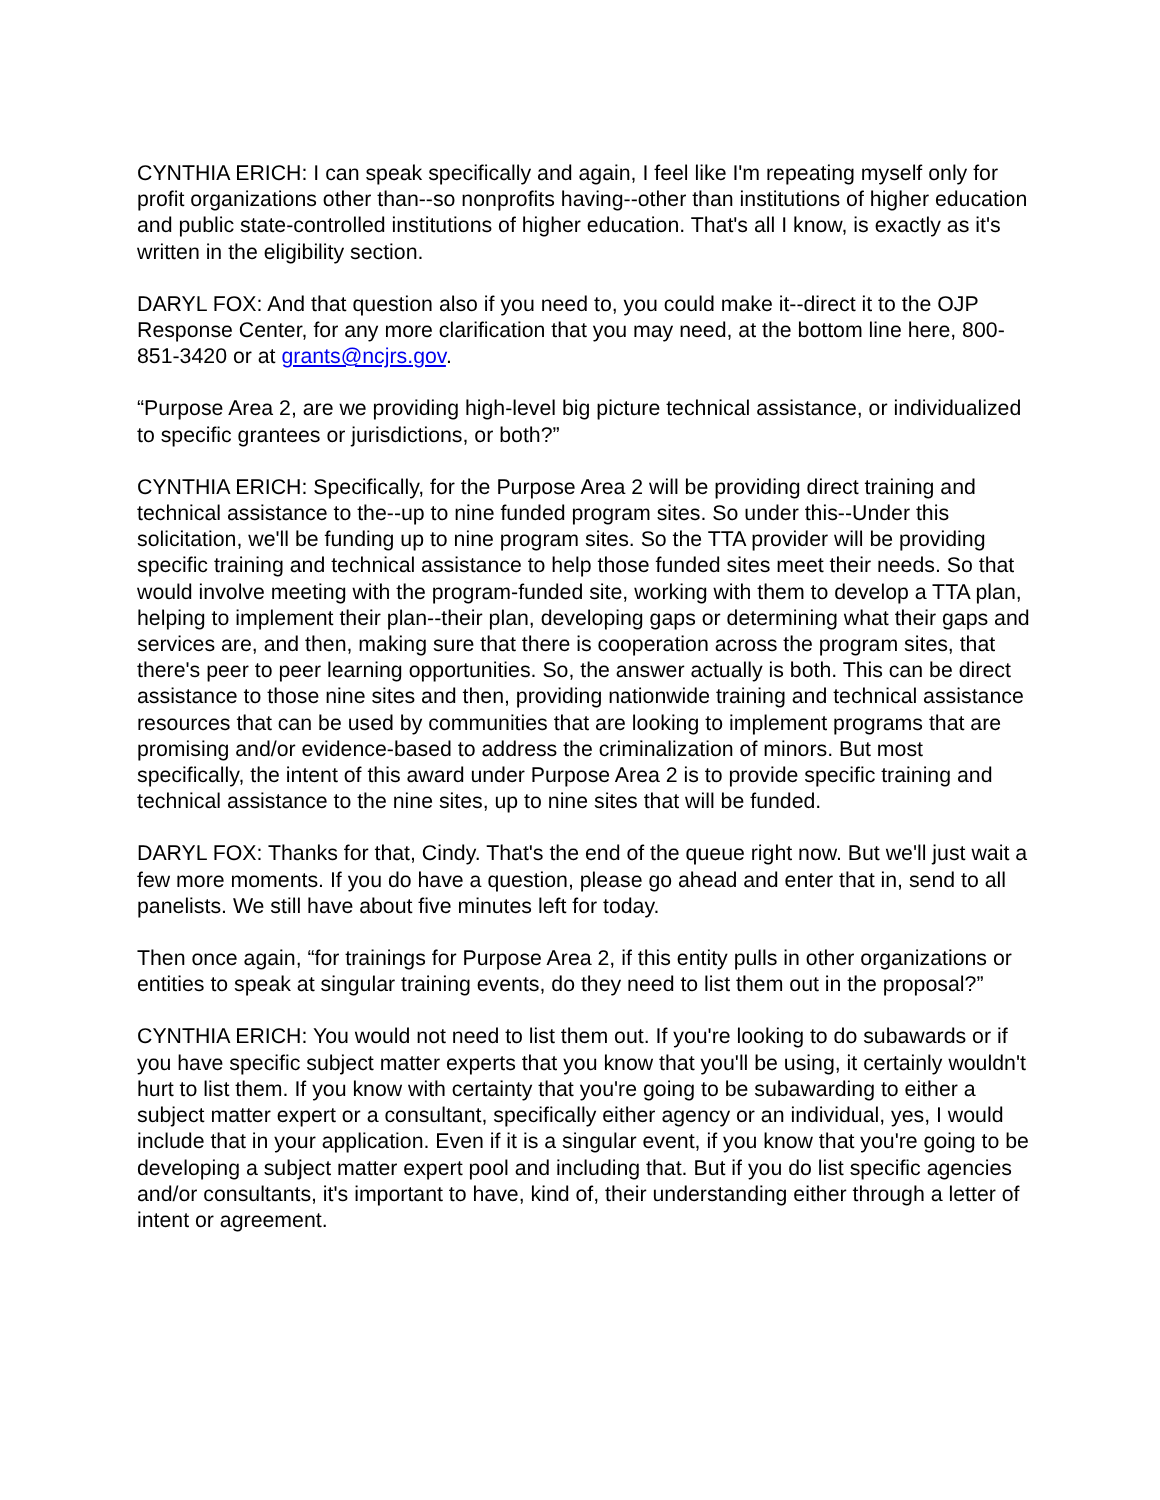CYNTHIA ERICH: I can speak specifically and again, I feel like I'm repeating myself only for profit organizations other than--so nonprofits having--other than institutions of higher education and public state-controlled institutions of higher education. That's all I know, is exactly as it's written in the eligibility section.
DARYL FOX: And that question also if you need to, you could make it--direct it to the OJP Response Center, for any more clarification that you may need, at the bottom line here, 800-851-3420 or at grants@ncjrs.gov.
“Purpose Area 2, are we providing high-level big picture technical assistance, or individualized to specific grantees or jurisdictions, or both?”
CYNTHIA ERICH: Specifically, for the Purpose Area 2 will be providing direct training and technical assistance to the--up to nine funded program sites. So under this--Under this solicitation, we'll be funding up to nine program sites. So the TTA provider will be providing specific training and technical assistance to help those funded sites meet their needs. So that would involve meeting with the program-funded site, working with them to develop a TTA plan, helping to implement their plan--their plan, developing gaps or determining what their gaps and services are, and then, making sure that there is cooperation across the program sites, that there's peer to peer learning opportunities. So, the answer actually is both. This can be direct assistance to those nine sites and then, providing nationwide training and technical assistance resources that can be used by communities that are looking to implement programs that are promising and/or evidence-based to address the criminalization of minors. But most specifically, the intent of this award under Purpose Area 2 is to provide specific training and technical assistance to the nine sites, up to nine sites that will be funded.
DARYL FOX: Thanks for that, Cindy. That's the end of the queue right now. But we'll just wait a few more moments. If you do have a question, please go ahead and enter that in, send to all panelists. We still have about five minutes left for today.
Then once again, “for trainings for Purpose Area 2, if this entity pulls in other organizations or entities to speak at singular training events, do they need to list them out in the proposal?”
CYNTHIA ERICH: You would not need to list them out. If you're looking to do subawards or if you have specific subject matter experts that you know that you'll be using, it certainly wouldn't hurt to list them. If you know with certainty that you're going to be subawarding to either a subject matter expert or a consultant, specifically either agency or an individual, yes, I would include that in your application. Even if it is a singular event, if you know that you're going to be developing a subject matter expert pool and including that. But if you do list specific agencies and/or consultants, it's important to have, kind of, their understanding either through a letter of intent or agreement.